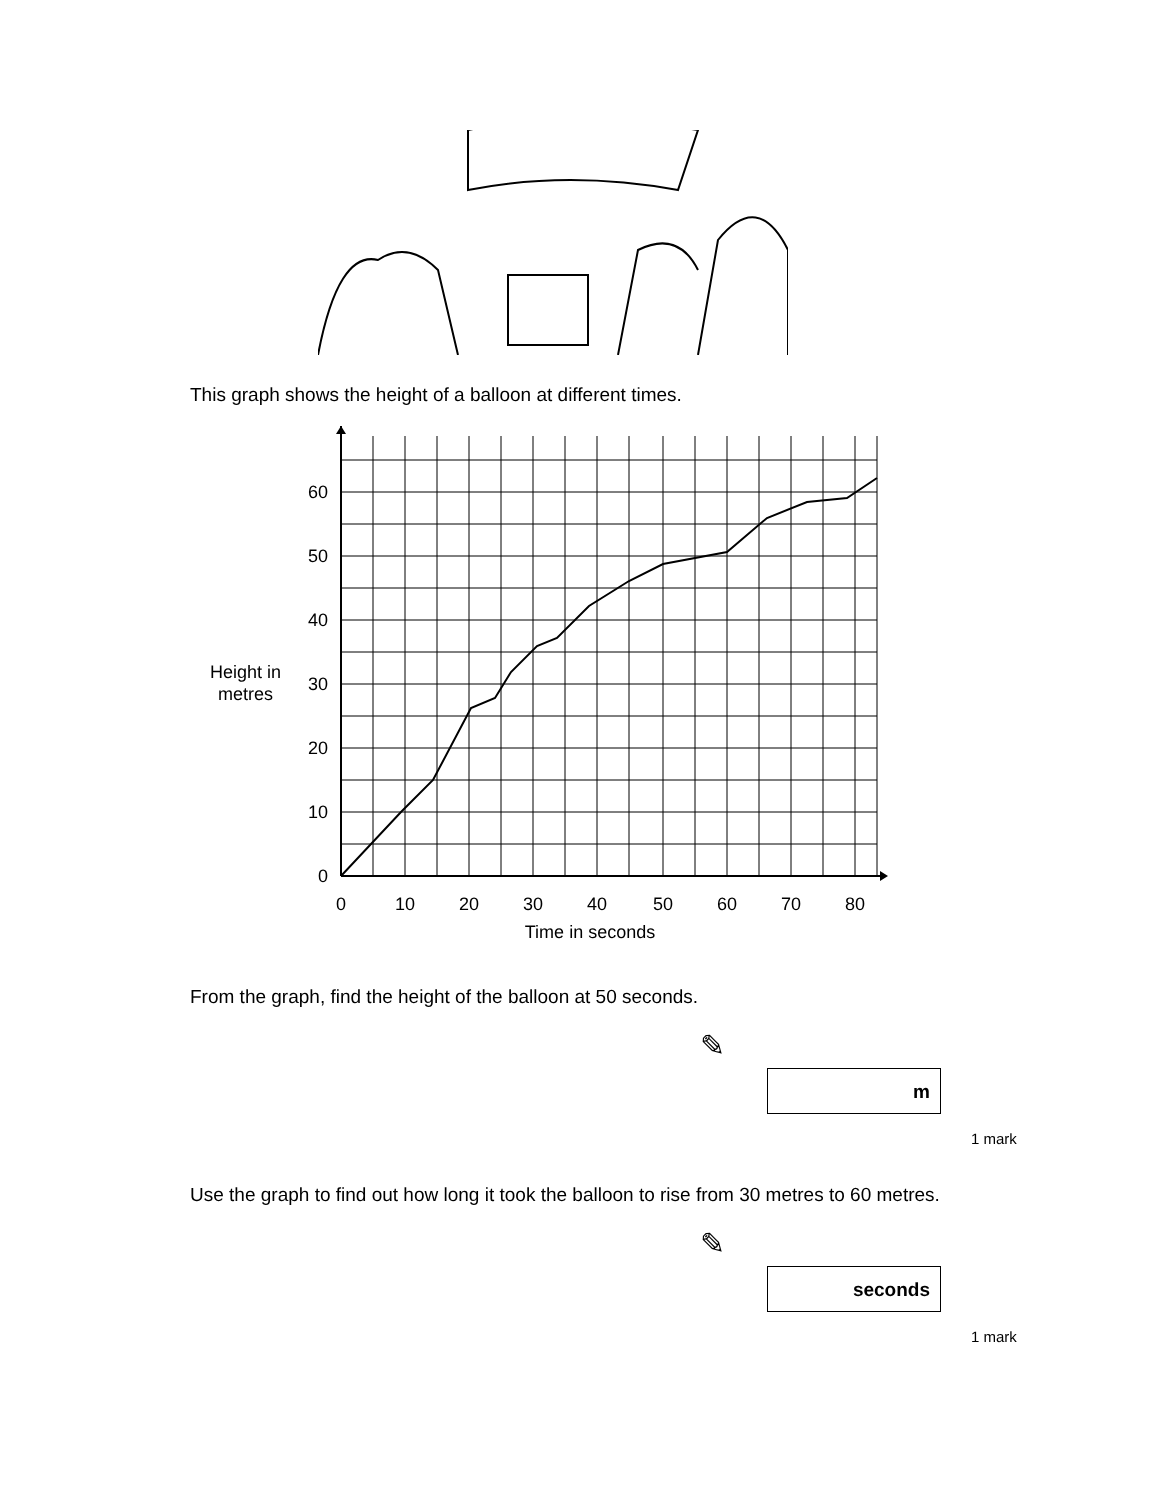This graph shows the height of a balloon at different times.
0
10
20
30
40
50
60
Height in
metres
0
10
20
30
40
50
60
70
80
Time in seconds
From the graph, find the height of the balloon at 50 seconds.
✎
m
1 mark
Use the graph to find out how long it took the balloon to rise from 30 metres to 60 metres.
✎
seconds
1 mark